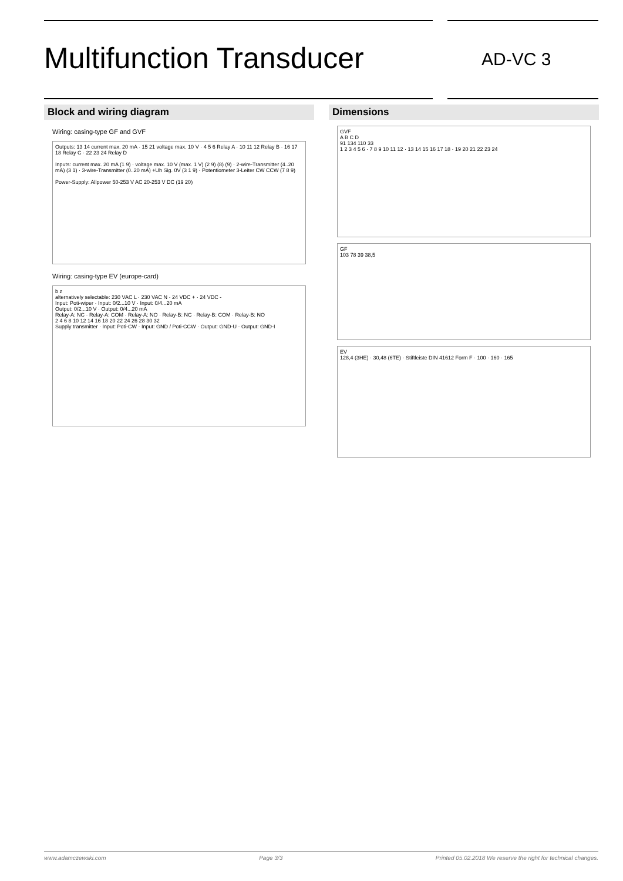Multifunction Transducer
AD-VC 3
Block and wiring diagram
Wiring: casing-type GF and GVF
Outputs: 13 14 current max. 20 mA · 15 21 voltage max. 10 V · 4 5 6 Relay A · 10 11 12 Relay B · 16 17 18 Relay C · 22 23 24 Relay D
Inputs: current max. 20 mA (1 9) · voltage max. 10 V (max. 1 V) (2 9) (8) (9) · 2-wire-Transmitter (4..20 mA) (3 1) · 3-wire-Transmitter (0..20 mA) +Uh Sig. 0V (3 1 9) · Potentiometer 3-Leiter CW CCW (7 8 9)
Power-Supply: Allpower 50-253 V AC 20-253 V DC (19 20)
Wiring: casing-type EV (europe-card)
b z
alternatively selectable: 230 VAC L · 230 VAC N · 24 VDC + · 24 VDC -
Input: Poti-wiper · Input: 0/2...10 V · Input: 0/4...20 mA
Output: 0/2...10 V · Output: 0/4...20 mA
Relay-A: NC · Relay-A: COM · Relay-A: NO · Relay-B: NC · Relay-B: COM · Relay-B: NO
2 4 6 8 10 12 14 16 18 20 22 24 26 28 30 32
Supply transmitter · Input: Poti-CW · Input: GND / Poti-CCW · Output: GND-U · Output: GND-I
Dimensions
GVF
A B C D
91 134 110 33
1 2 3 4 5 6 · 7 8 9 10 11 12 · 13 14 15 16 17 18 · 19 20 21 22 23 24
GF
103 78 39 38,5
EV
128,4 (3HE) · 30,48 (6TE) · Stiftleiste DIN 41612 Form F · 100 · 160 · 165
www.adamczewski.com Page 3/3 Printed 05.02.2018 We reserve the right for technical changes.